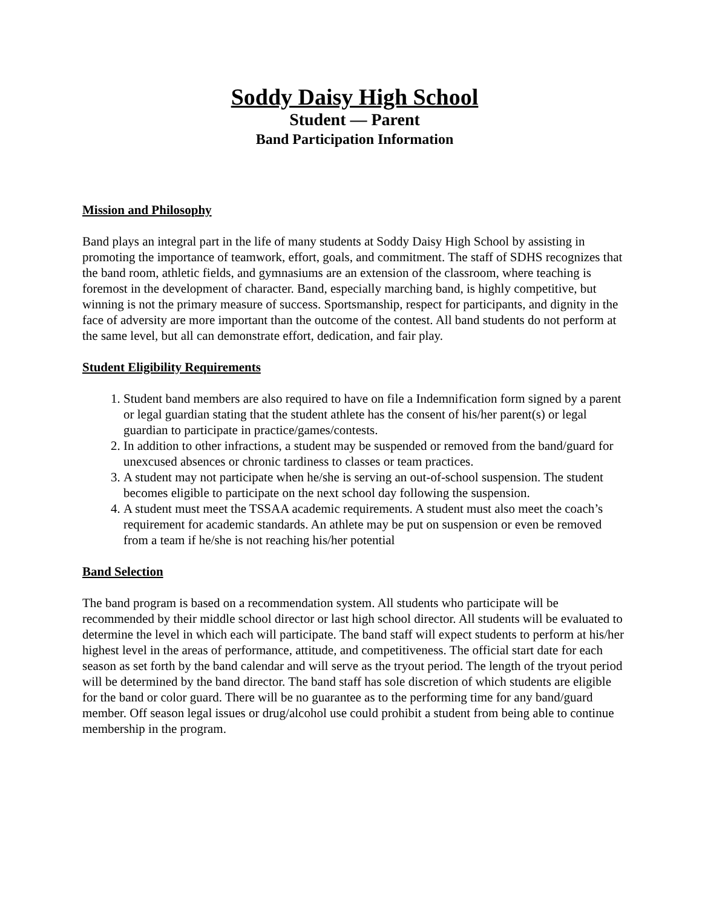Soddy Daisy High School
Student — Parent
Band Participation Information
Mission and Philosophy
Band plays an integral part in the life of many students at Soddy Daisy High School by assisting in promoting the importance of teamwork, effort, goals, and commitment. The staff of SDHS recognizes that the band room, athletic fields, and gymnasiums are an extension of the classroom, where teaching is foremost in the development of character. Band, especially marching band, is highly competitive, but winning is not the primary measure of success. Sportsmanship, respect for participants, and dignity in the face of adversity are more important than the outcome of the contest. All band students do not perform at the same level, but all can demonstrate effort, dedication, and fair play.
Student Eligibility Requirements
1. Student band members are also required to have on file a Indemnification form signed by a parent or legal guardian stating that the student athlete has the consent of his/her parent(s) or legal guardian to participate in practice/games/contests.
2. In addition to other infractions, a student may be suspended or removed from the band/guard for unexcused absences or chronic tardiness to classes or team practices.
3. A student may not participate when he/she is serving an out-of-school suspension. The student becomes eligible to participate on the next school day following the suspension.
4. A student must meet the TSSAA academic requirements. A student must also meet the coach’s requirement for academic standards. An athlete may be put on suspension or even be removed from a team if he/she is not reaching his/her potential
Band Selection
The band program is based on a recommendation system. All students who participate will be recommended by their middle school director or last high school director. All students will be evaluated to determine the level in which each will participate. The band staff will expect students to perform at his/her highest level in the areas of performance, attitude, and competitiveness. The official start date for each season as set forth by the band calendar and will serve as the tryout period. The length of the tryout period will be determined by the band director. The band staff has sole discretion of which students are eligible for the band or color guard. There will be no guarantee as to the performing time for any band/guard member. Off season legal issues or drug/alcohol use could prohibit a student from being able to continue membership in the program.